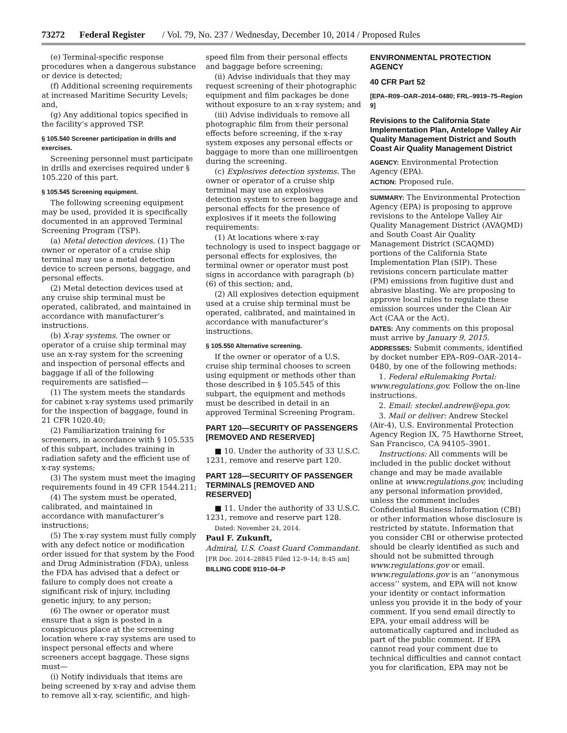73272 Federal Register / Vol. 79, No. 237 / Wednesday, December 10, 2014 / Proposed Rules
(e) Terminal-specific response procedures when a dangerous substance or device is detected;
(f) Additional screening requirements at increased Maritime Security Levels; and,
(g) Any additional topics specified in the facility’s approved TSP.
§ 105.540 Screener participation in drills and exercises.
Screening personnel must participate in drills and exercises required under § 105.220 of this part.
§ 105.545 Screening equipment.
The following screening equipment may be used, provided it is specifically documented in an approved Terminal Screening Program (TSP).
(a) Metal detection devices. (1) The owner or operator of a cruise ship terminal may use a metal detection device to screen persons, baggage, and personal effects.
(2) Metal detection devices used at any cruise ship terminal must be operated, calibrated, and maintained in accordance with manufacturer’s instructions.
(b) X-ray systems. The owner or operator of a cruise ship terminal may use an x-ray system for the screening and inspection of personal effects and baggage if all of the following requirements are satisfied—
(1) The system meets the standards for cabinet x-ray systems used primarily for the inspection of baggage, found in 21 CFR 1020.40;
(2) Familiarization training for screeners, in accordance with § 105.535 of this subpart, includes training in radiation safety and the efficient use of x-ray systems;
(3) The system must meet the imaging requirements found in 49 CFR 1544.211;
(4) The system must be operated, calibrated, and maintained in accordance with manufacturer’s instructions;
(5) The x-ray system must fully comply with any defect notice or modification order issued for that system by the Food and Drug Administration (FDA), unless the FDA has advised that a defect or failure to comply does not create a significant risk of injury, including genetic injury, to any person;
(6) The owner or operator must ensure that a sign is posted in a conspicuous place at the screening location where x-ray systems are used to inspect personal effects and where screeners accept baggage. These signs must—
(i) Notify individuals that items are being screened by x-ray and advise them to remove all x-ray, scientific, and high-
speed film from their personal effects and baggage before screening;
(ii) Advise individuals that they may request screening of their photographic equipment and film packages be done without exposure to an x-ray system; and
(iii) Advise individuals to remove all photographic film from their personal effects before screening, if the x-ray system exposes any personal effects or baggage to more than one milliroentgen during the screening.
(c) Explosives detection systems. The owner or operator of a cruise ship terminal may use an explosives detection system to screen baggage and personal effects for the presence of explosives if it meets the following requirements:
(1) At locations where x-ray technology is used to inspect baggage or personal effects for explosives, the terminal owner or operator must post signs in accordance with paragraph (b)(6) of this section; and,
(2) All explosives detection equipment used at a cruise ship terminal must be operated, calibrated, and maintained in accordance with manufacturer’s instructions.
§ 105.550 Alternative screening.
If the owner or operator of a U.S. cruise ship terminal chooses to screen using equipment or methods other than those described in § 105.545 of this subpart, the equipment and methods must be described in detail in an approved Terminal Screening Program.
PART 120—SECURITY OF PASSENGERS [REMOVED AND RESERVED]
■ 10. Under the authority of 33 U.S.C. 1231, remove and reserve part 120.
PART 128—SECURITY OF PASSENGER TERMINALS [REMOVED AND RESERVED]
■ 11. Under the authority of 33 U.S.C. 1231, remove and reserve part 128.
Dated: November 24, 2014.
Paul F. Zukunft,
Admiral, U.S. Coast Guard Commandant.
[FR Doc. 2014–28845 Filed 12–9–14; 8:45 am]
BILLING CODE 9110–04–P
ENVIRONMENTAL PROTECTION AGENCY
40 CFR Part 52
[EPA–R09–OAR–2014–0480; FRL–9919–75–Region 9]
Revisions to the California State Implementation Plan, Antelope Valley Air Quality Management District and South Coast Air Quality Management District
AGENCY: Environmental Protection Agency (EPA).
ACTION: Proposed rule.
SUMMARY: The Environmental Protection Agency (EPA) is proposing to approve revisions to the Antelope Valley Air Quality Management District (AVAQMD) and South Coast Air Quality Management District (SCAQMD) portions of the California State Implementation Plan (SIP). These revisions concern particulate matter (PM) emissions from fugitive dust and abrasive blasting. We are proposing to approve local rules to regulate these emission sources under the Clean Air Act (CAA or the Act).
DATES: Any comments on this proposal must arrive by January 9, 2015.
ADDRESSES: Submit comments, identified by docket number EPA–R09–OAR–2014–0480, by one of the following methods:
1. Federal eRulemaking Portal: www.regulations.gov. Follow the on-line instructions.
2. Email: steckel.andrew@epa.gov.
3. Mail or deliver: Andrew Steckel (Air-4), U.S. Environmental Protection Agency Region IX, 75 Hawthorne Street, San Francisco, CA 94105–3901.
Instructions: All comments will be included in the public docket without change and may be made available online at www.regulations.gov, including any personal information provided, unless the comment includes Confidential Business Information (CBI) or other information whose disclosure is restricted by statute. Information that you consider CBI or otherwise protected should be clearly identified as such and should not be submitted through www.regulations.gov or email. www.regulations.gov is an ‘‘anonymous access’’ system, and EPA will not know your identity or contact information unless you provide it in the body of your comment. If you send email directly to EPA, your email address will be automatically captured and included as part of the public comment. If EPA cannot read your comment due to technical difficulties and cannot contact you for clarification, EPA may not be